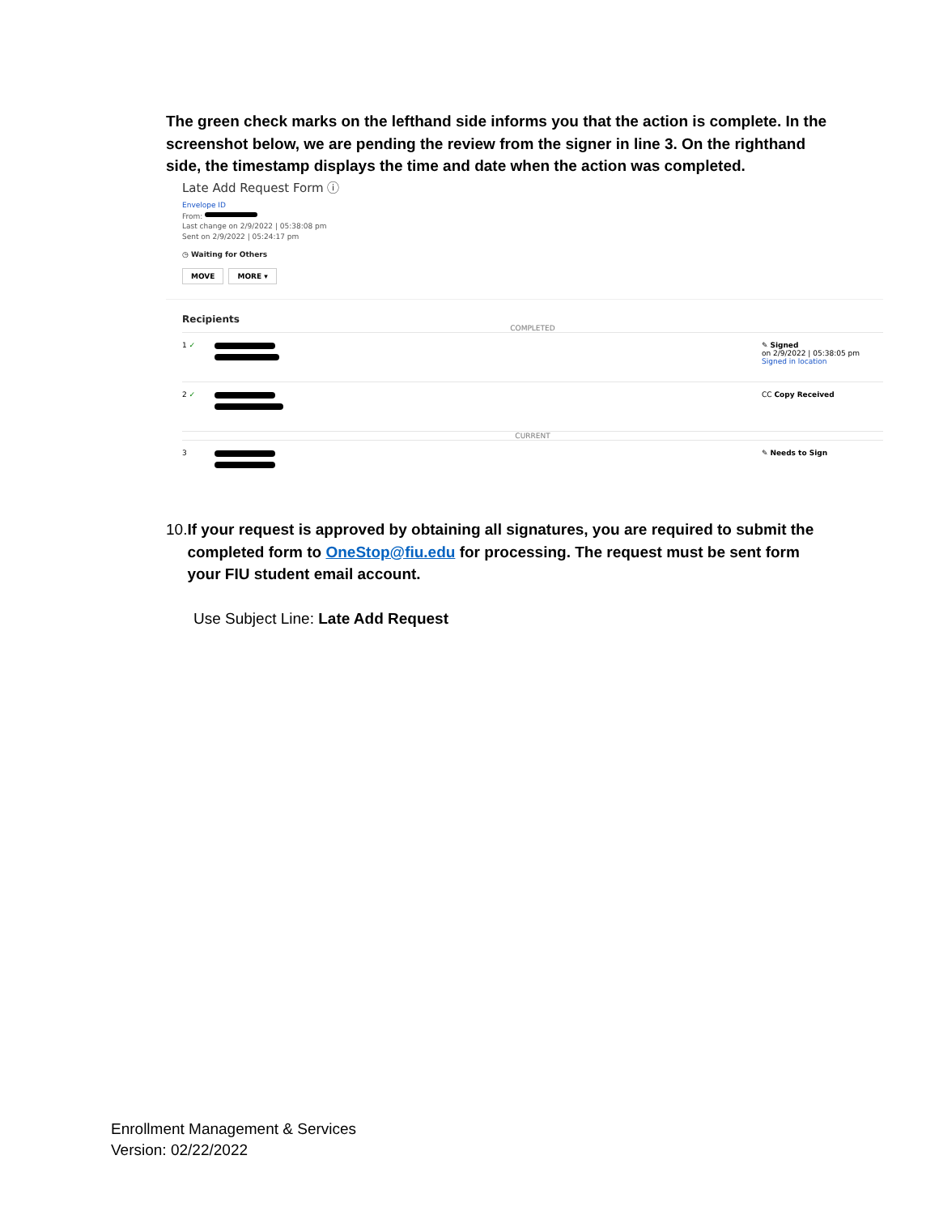The green check marks on the lefthand side informs you that the action is complete. In the screenshot below, we are pending the review from the signer in line 3. On the righthand side, the timestamp displays the time and date when the action was completed.
Late Add Request Form ⓘ
Envelope ID
From:
Last change on 2/9/2022 | 05:38:08 pm
Sent on 2/9/2022 | 05:24:17 pm
◷ Waiting for Others
MOVE MORE ▾
Recipients
COMPLETED
1 ✓
✎ Signed
on 2/9/2022 | 05:38:05 pm
Signed in location
2 ✓
CC Copy Received
CURRENT
3
✎ Needs to Sign
10. If your request is approved by obtaining all signatures, you are required to submit the completed form to OneStop@fiu.edu for processing. The request must be sent form your FIU student email account.
Use Subject Line: Late Add Request
Enrollment Management & Services
Version: 02/22/2022